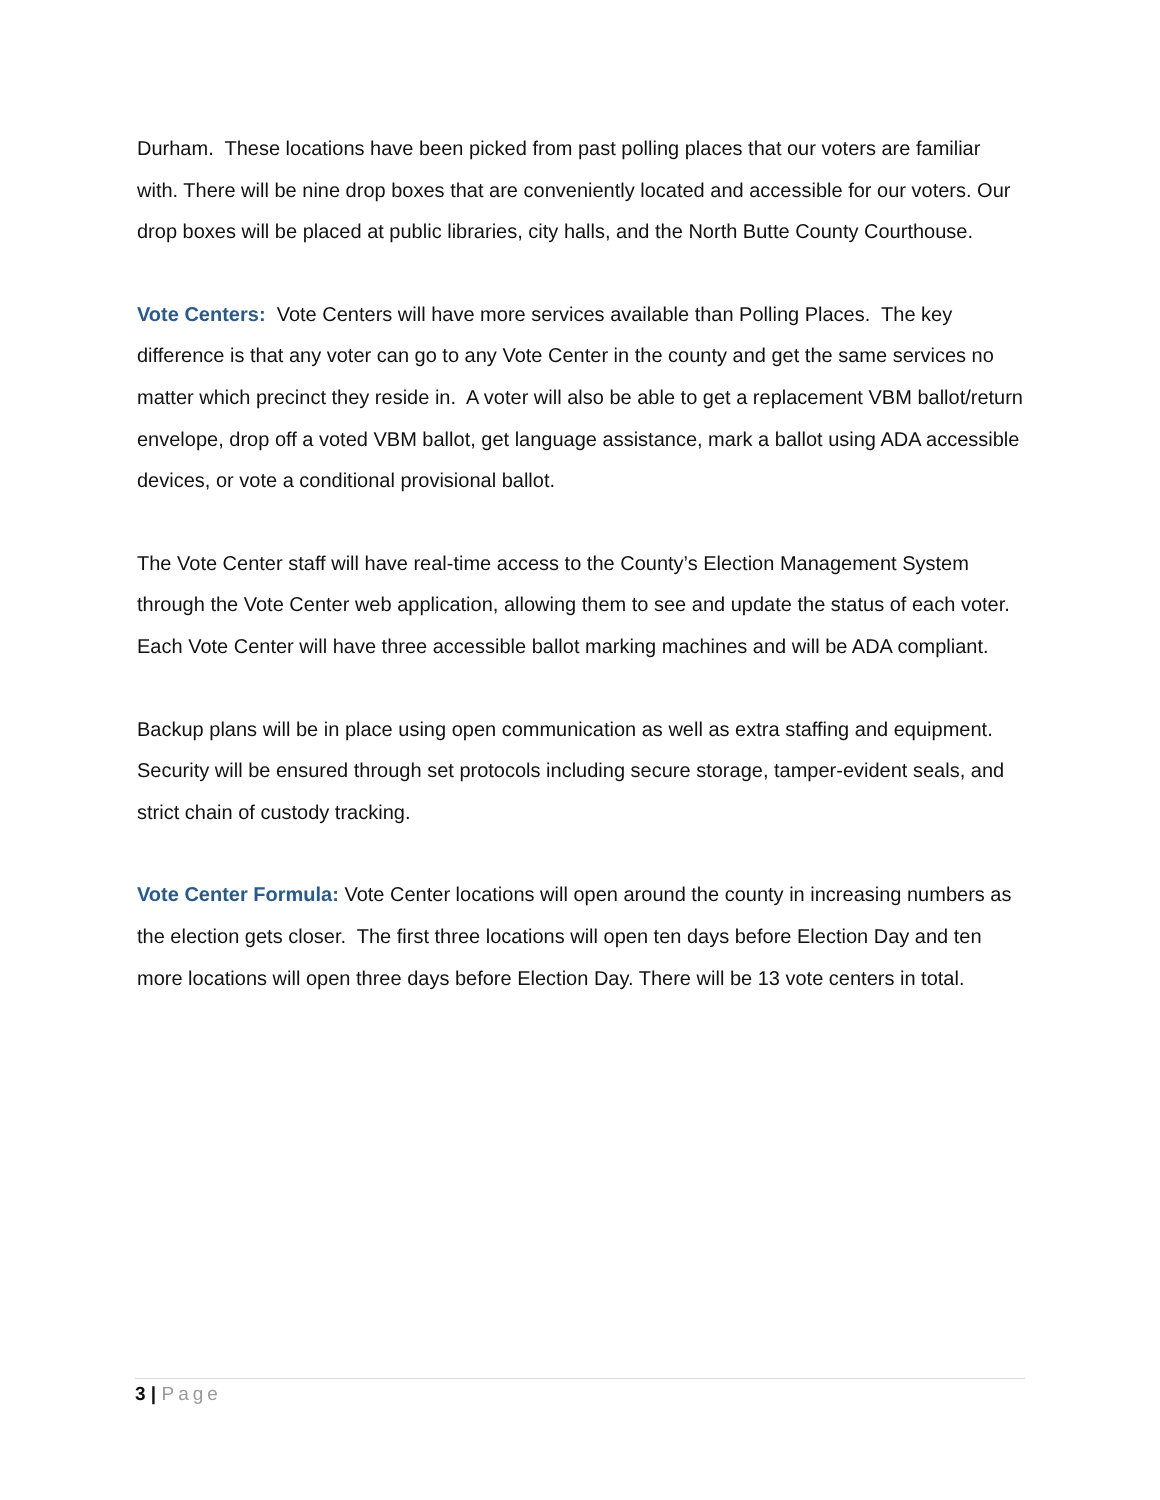Durham. These locations have been picked from past polling places that our voters are familiar with. There will be nine drop boxes that are conveniently located and accessible for our voters. Our drop boxes will be placed at public libraries, city halls, and the North Butte County Courthouse.
Vote Centers: Vote Centers will have more services available than Polling Places. The key difference is that any voter can go to any Vote Center in the county and get the same services no matter which precinct they reside in. A voter will also be able to get a replacement VBM ballot/return envelope, drop off a voted VBM ballot, get language assistance, mark a ballot using ADA accessible devices, or vote a conditional provisional ballot.
The Vote Center staff will have real-time access to the County’s Election Management System through the Vote Center web application, allowing them to see and update the status of each voter. Each Vote Center will have three accessible ballot marking machines and will be ADA compliant.
Backup plans will be in place using open communication as well as extra staffing and equipment. Security will be ensured through set protocols including secure storage, tamper-evident seals, and strict chain of custody tracking.
Vote Center Formula: Vote Center locations will open around the county in increasing numbers as the election gets closer. The first three locations will open ten days before Election Day and ten more locations will open three days before Election Day. There will be 13 vote centers in total.
3 | Page